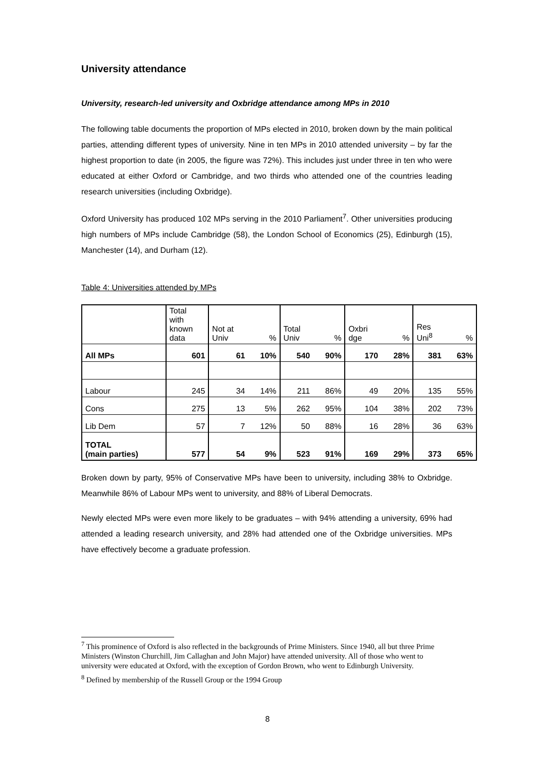University attendance
University, research-led university and Oxbridge attendance among MPs in 2010
The following table documents the proportion of MPs elected in 2010, broken down by the main political parties, attending different types of university. Nine in ten MPs in 2010 attended university – by far the highest proportion to date (in 2005, the figure was 72%). This includes just under three in ten who were educated at either Oxford or Cambridge, and two thirds who attended one of the countries leading research universities (including Oxbridge).
Oxford University has produced 102 MPs serving in the 2010 Parliament<sup>7</sup>. Other universities producing high numbers of MPs include Cambridge (58), the London School of Economics (25), Edinburgh (15), Manchester (14), and Durham (12).
Table 4: Universities attended by MPs
| | Total with known data | Not at Univ | % | Total Univ | % | Oxbri dge | % | Res Uni<sup>8</sup> | % |
| --- | --- | --- | --- | --- | --- | --- | --- | --- | --- |
| All MPs | 601 | 61 | 10% | 540 | 90% | 170 | 28% | 381 | 63% |
| Labour | 245 | 34 | 14% | 211 | 86% | 49 | 20% | 135 | 55% |
| Cons | 275 | 13 | 5% | 262 | 95% | 104 | 38% | 202 | 73% |
| Lib Dem | 57 | 7 | 12% | 50 | 88% | 16 | 28% | 36 | 63% |
| TOTAL (main parties) | 577 | 54 | 9% | 523 | 91% | 169 | 29% | 373 | 65% |
Broken down by party, 95% of Conservative MPs have been to university, including 38% to Oxbridge. Meanwhile 86% of Labour MPs went to university, and 88% of Liberal Democrats.
Newly elected MPs were even more likely to be graduates – with 94% attending a university, 69% had attended a leading research university, and 28% had attended one of the Oxbridge universities. MPs have effectively become a graduate profession.
<sup>7</sup> This prominence of Oxford is also reflected in the backgrounds of Prime Ministers. Since 1940, all but three Prime Ministers (Winston Churchill, Jim Callaghan and John Major) have attended university. All of those who went to university were educated at Oxford, with the exception of Gordon Brown, who went to Edinburgh University.
<sup>8</sup> Defined by membership of the Russell Group or the 1994 Group
8